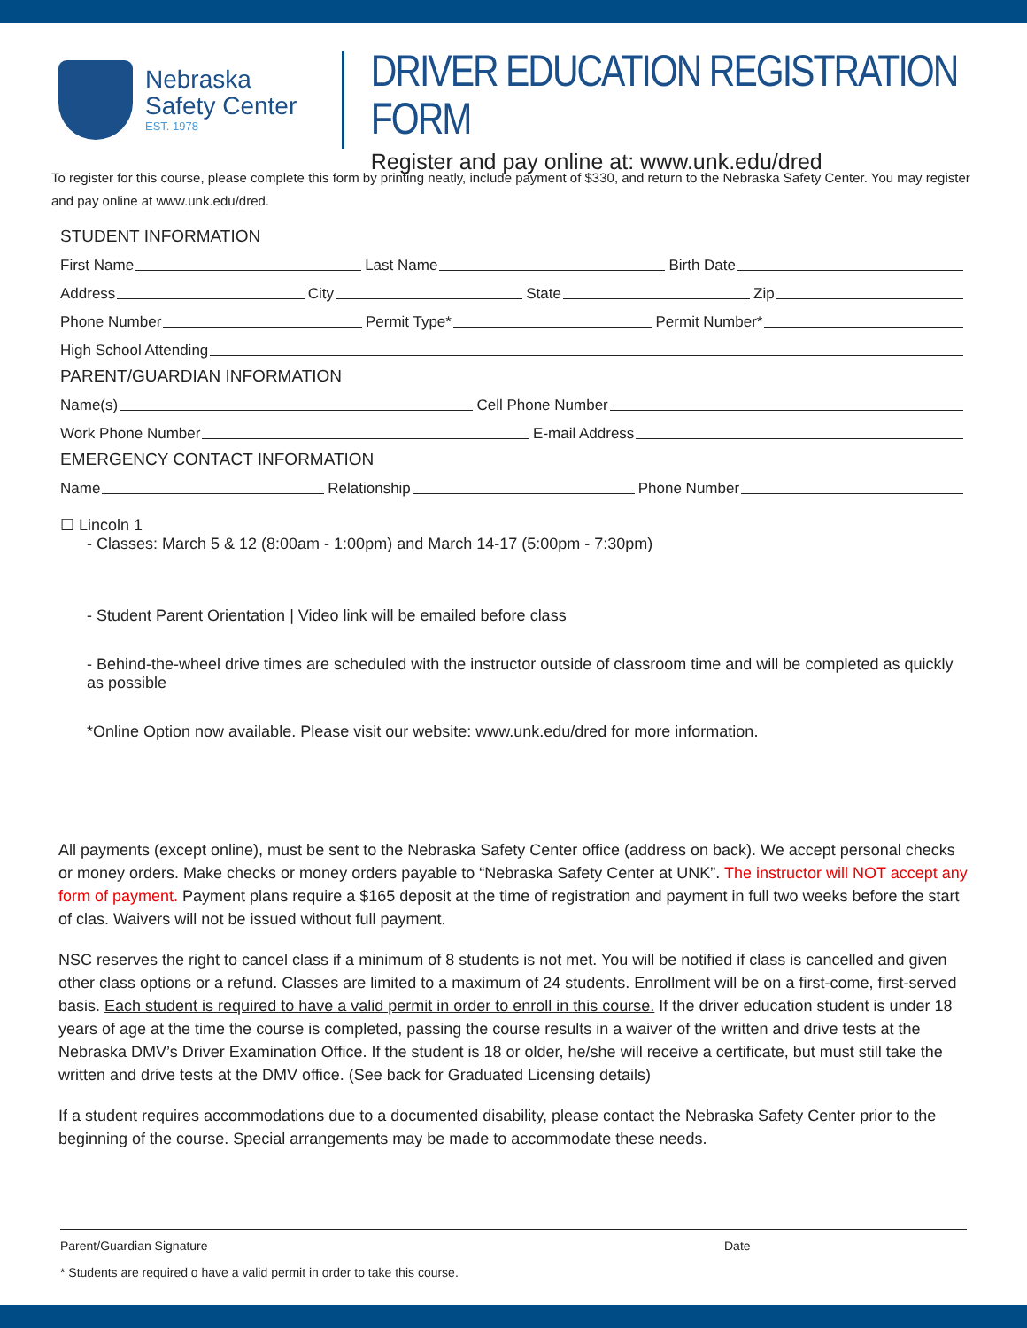Nebraska
Safety Center
EST. 1978
DRIVER EDUCATION REGISTRATION FORM
Register and pay online at: www.unk.edu/dred
To register for this course, please complete this form by printing neatly, include payment of $330, and return to the Nebraska Safety Center. You may register and pay online at www.unk.edu/dred.
STUDENT INFORMATION
First Name Last Name Birth Date
Address City State Zip
Phone Number Permit Type* Permit Number*
High School Attending
PARENT/GUARDIAN INFORMATION
Name(s) Cell Phone Number
Work Phone Number E-mail Address
EMERGENCY CONTACT INFORMATION
Name Relationship Phone Number
☐ Lincoln 1
- Classes: March 5 & 12 (8:00am - 1:00pm) and March 14-17 (5:00pm - 7:30pm)
- Student Parent Orientation | Video link will be emailed before class
- Behind-the-wheel drive times are scheduled with the instructor outside of classroom time and will be completed as quickly as possible
*Online Option now available. Please visit our website: www.unk.edu/dred for more information.
All payments (except online), must be sent to the Nebraska Safety Center office (address on back). We accept personal checks or money orders. Make checks or money orders payable to “Nebraska Safety Center at UNK”. The instructor will NOT accept any form of payment. Payment plans require a $165 deposit at the time of registration and payment in full two weeks before the start of clas. Waivers will not be issued without full payment.
NSC reserves the right to cancel class if a minimum of 8 students is not met. You will be notified if class is cancelled and given other class options or a refund. Classes are limited to a maximum of 24 students. Enrollment will be on a first-come, first-served basis. Each student is required to have a valid permit in order to enroll in this course. If the driver education student is under 18 years of age at the time the course is completed, passing the course results in a waiver of the written and drive tests at the Nebraska DMV’s Driver Examination Office. If the student is 18 or older, he/she will receive a certificate, but must still take the written and drive tests at the DMV office. (See back for Graduated Licensing details)
If a student requires accommodations due to a documented disability, please contact the Nebraska Safety Center prior to the beginning of the course. Special arrangements may be made to accommodate these needs.
Parent/Guardian Signature Date
* Students are required o have a valid permit in order to take this course.